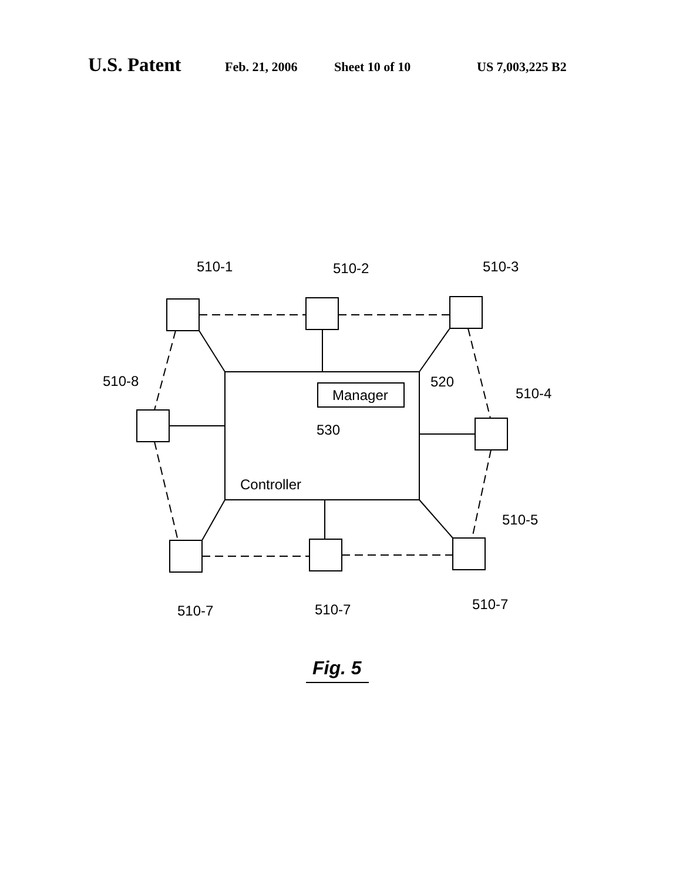U.S. Patent Feb. 21, 2006 Sheet 10 of 10 US 7,003,225 B2
510-1
510-2
510-3
510-8
520
510-4
Manager
530
Controller
510-5
510-7
510-7
510-7
Fig. 5